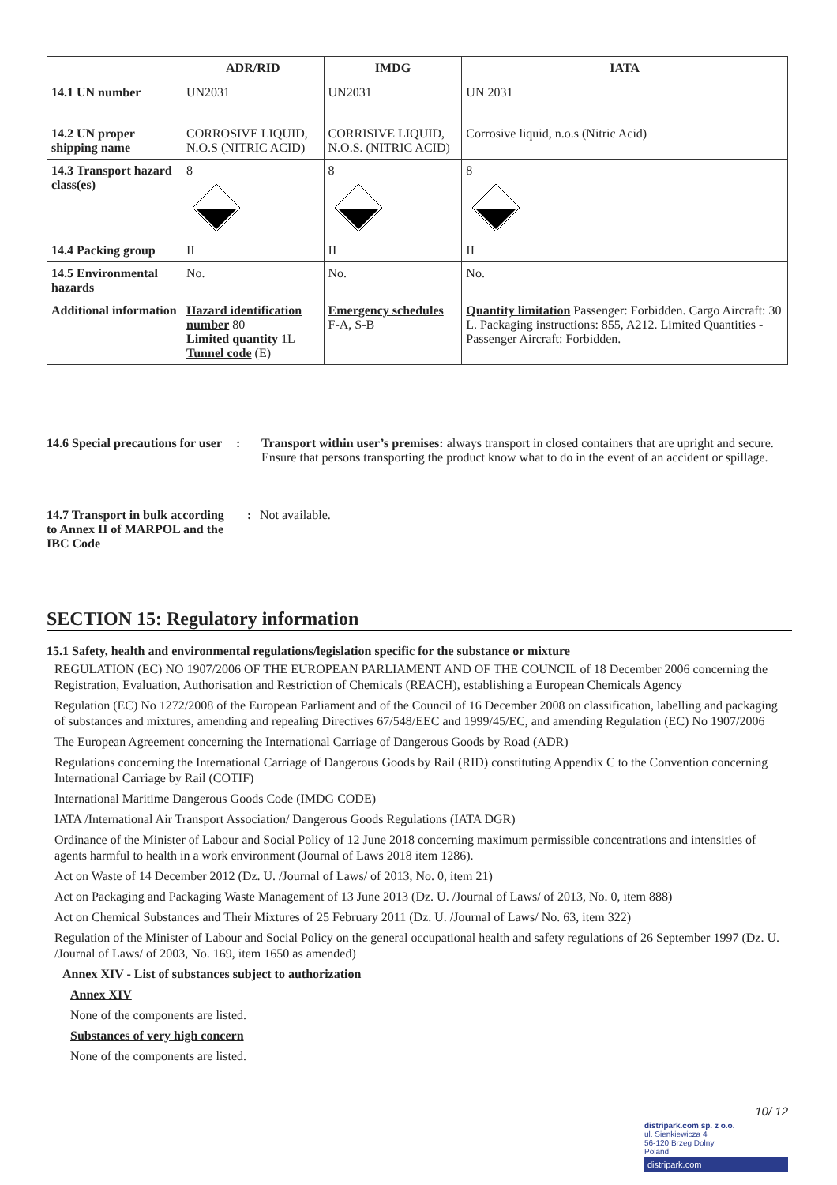| | ADR/RID | IMDG | IATA |
| --- | --- | --- | --- |
| 14.1 UN number | UN2031 | UN2031 | UN 2031 |
| 14.2 UN proper shipping name | CORROSIVE LIQUID, N.O.S (NITRIC ACID) | CORRISIVE LIQUID, N.O.S. (NITRIC ACID) | Corrosive liquid, n.o.s (Nitric Acid) |
| 14.3 Transport hazard class(es) | 8 | 8 | 8 |
| 14.4 Packing group | II | II | II |
| 14.5 Environmental hazards | No. | No. | No. |
| Additional information | Hazard identification number 80 Limited quantity 1L Tunnel code (E) | Emergency schedules F-A, S-B | Quantity limitation Passenger: Forbidden. Cargo Aircraft: 30 L. Packaging instructions: 855, A212. Limited Quantities - Passenger Aircraft: Forbidden. |
14.6 Special precautions for user
: Transport within user’s premises: always transport in closed containers that are upright and secure. Ensure that persons transporting the product know what to do in the event of an accident or spillage.
14.7 Transport in bulk according to Annex II of MARPOL and the IBC Code
: Not available.
SECTION 15: Regulatory information
15.1 Safety, health and environmental regulations/legislation specific for the substance or mixture
REGULATION (EC) NO 1907/2006 OF THE EUROPEAN PARLIAMENT AND OF THE COUNCIL of 18 December 2006 concerning the Registration, Evaluation, Authorisation and Restriction of Chemicals (REACH), establishing a European Chemicals Agency
Regulation (EC) No 1272/2008 of the European Parliament and of the Council of 16 December 2008 on classification, labelling and packaging of substances and mixtures, amending and repealing Directives 67/548/EEC and 1999/45/EC, and amending Regulation (EC) No 1907/2006
The European Agreement concerning the International Carriage of Dangerous Goods by Road (ADR)
Regulations concerning the International Carriage of Dangerous Goods by Rail (RID) constituting Appendix C to the Convention concerning International Carriage by Rail (COTIF)
International Maritime Dangerous Goods Code (IMDG CODE)
IATA /International Air Transport Association/ Dangerous Goods Regulations (IATA DGR)
Ordinance of the Minister of Labour and Social Policy of 12 June 2018 concerning maximum permissible concentrations and intensities of agents harmful to health in a work environment (Journal of Laws 2018 item 1286).
Act on Waste of 14 December 2012 (Dz. U. /Journal of Laws/ of 2013, No. 0, item 21)
Act on Packaging and Packaging Waste Management of 13 June 2013 (Dz. U. /Journal of Laws/ of 2013, No. 0, item 888)
Act on Chemical Substances and Their Mixtures of 25 February 2011 (Dz. U. /Journal of Laws/ No. 63, item 322)
Regulation of the Minister of Labour and Social Policy on the general occupational health and safety regulations of 26 September 1997 (Dz. U. /Journal of Laws/ of 2003, No. 169, item 1650 as amended)
Annex XIV - List of substances subject to authorization
Annex XIV
None of the components are listed.
Substances of very high concern
None of the components are listed.
10/ 12
distripark.com sp. z o.o.
ul. Sienkiewicza 4
56-120 Brzeg Dolny
Poland
distripark.com